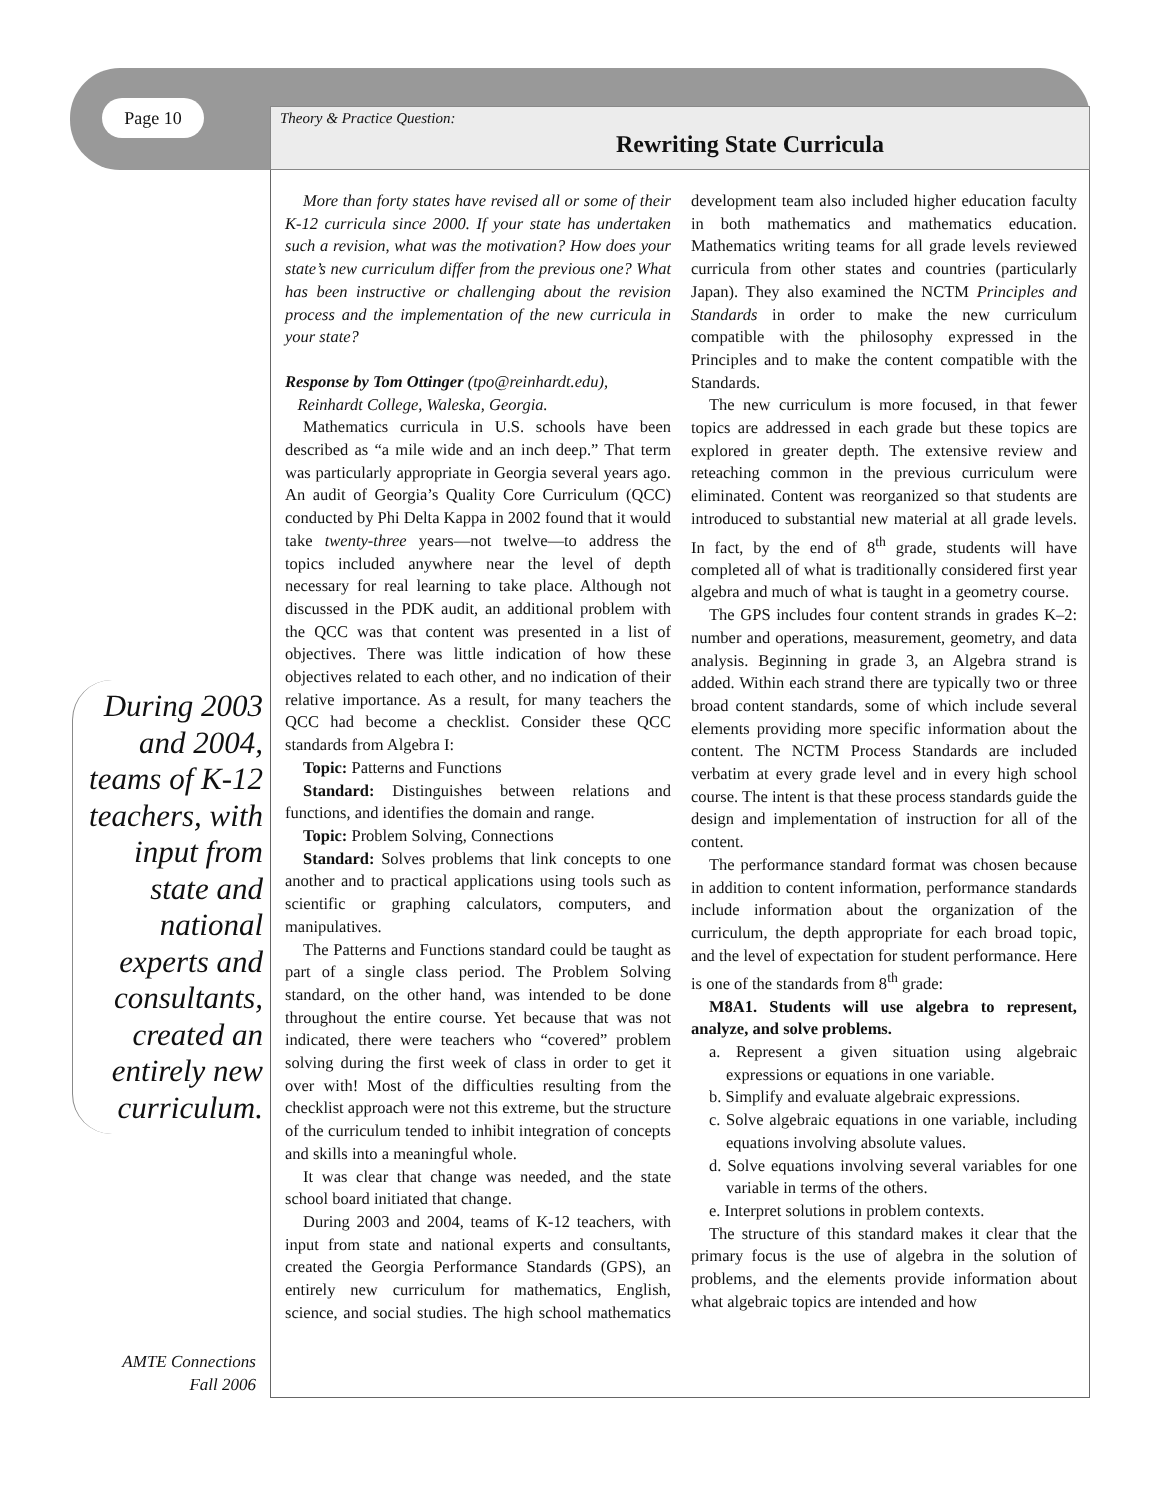Page 10
Theory & Practice Question:
Rewriting State Curricula
During 2003 and 2004, teams of K-12 teachers, with input from state and national experts and consultants, created an entirely new curriculum.
AMTE Connections
Fall 2006
More than forty states have revised all or some of their K-12 curricula since 2000. If your state has undertaken such a revision, what was the motivation? How does your state’s new curriculum differ from the previous one? What has been instructive or challenging about the revision process and the implementation of the new curricula in your state?
Response by Tom Ottinger (tpo@reinhardt.edu),
Reinhardt College, Waleska, Georgia.
Mathematics curricula in U.S. schools have been described as “a mile wide and an inch deep.” That term was particularly appropriate in Georgia several years ago. An audit of Georgia’s Quality Core Curriculum (QCC) conducted by Phi Delta Kappa in 2002 found that it would take twenty-three years—not twelve—to address the topics included anywhere near the level of depth necessary for real learning to take place. Although not discussed in the PDK audit, an additional problem with the QCC was that content was presented in a list of objectives. There was little indication of how these objectives related to each other, and no indication of their relative importance. As a result, for many teachers the QCC had become a checklist. Consider these QCC standards from Algebra I:
Topic: Patterns and Functions
Standard: Distinguishes between relations and functions, and identifies the domain and range.
Topic: Problem Solving, Connections
Standard: Solves problems that link concepts to one another and to practical applications using tools such as scientific or graphing calculators, computers, and manipulatives.
The Patterns and Functions standard could be taught as part of a single class period. The Problem Solving standard, on the other hand, was intended to be done throughout the entire course. Yet because that was not indicated, there were teachers who “covered” problem solving during the first week of class in order to get it over with! Most of the difficulties resulting from the checklist approach were not this extreme, but the structure of the curriculum tended to inhibit integration of concepts and skills into a meaningful whole.
It was clear that change was needed, and the state school board initiated that change.
During 2003 and 2004, teams of K-12 teachers, with input from state and national experts and consultants, created the Georgia Performance Standards (GPS), an entirely new curriculum for mathematics, English, science, and social studies. The high school mathematics development team also included higher education faculty in both mathematics and mathematics education. Mathematics writing teams for all grade levels reviewed curricula from other states and countries (particularly Japan). They also examined the NCTM Principles and Standards in order to make the new curriculum compatible with the philosophy expressed in the Principles and to make the content compatible with the Standards.
The new curriculum is more focused, in that fewer topics are addressed in each grade but these topics are explored in greater depth. The extensive review and reteaching common in the previous curriculum were eliminated. Content was reorganized so that students are introduced to substantial new material at all grade levels. In fact, by the end of 8<sup>th</sup> grade, students will have completed all of what is traditionally considered first year algebra and much of what is taught in a geometry course.
The GPS includes four content strands in grades K–2: number and operations, measurement, geometry, and data analysis. Beginning in grade 3, an Algebra strand is added. Within each strand there are typically two or three broad content standards, some of which include several elements providing more specific information about the content. The NCTM Process Standards are included verbatim at every grade level and in every high school course. The intent is that these process standards guide the design and implementation of instruction for all of the content.
The performance standard format was chosen because in addition to content information, performance standards include information about the organization of the curriculum, the depth appropriate for each broad topic, and the level of expectation for student performance. Here is one of the standards from 8<sup>th</sup> grade:
M8A1. Students will use algebra to represent, analyze, and solve problems.
a. Represent a given situation using algebraic expressions or equations in one variable.
b. Simplify and evaluate algebraic expressions.
c. Solve algebraic equations in one variable, including equations involving absolute values.
d. Solve equations involving several variables for one variable in terms of the others.
e. Interpret solutions in problem contexts.
The structure of this standard makes it clear that the primary focus is the use of algebra in the solution of problems, and the elements provide information about what algebraic topics are intended and how